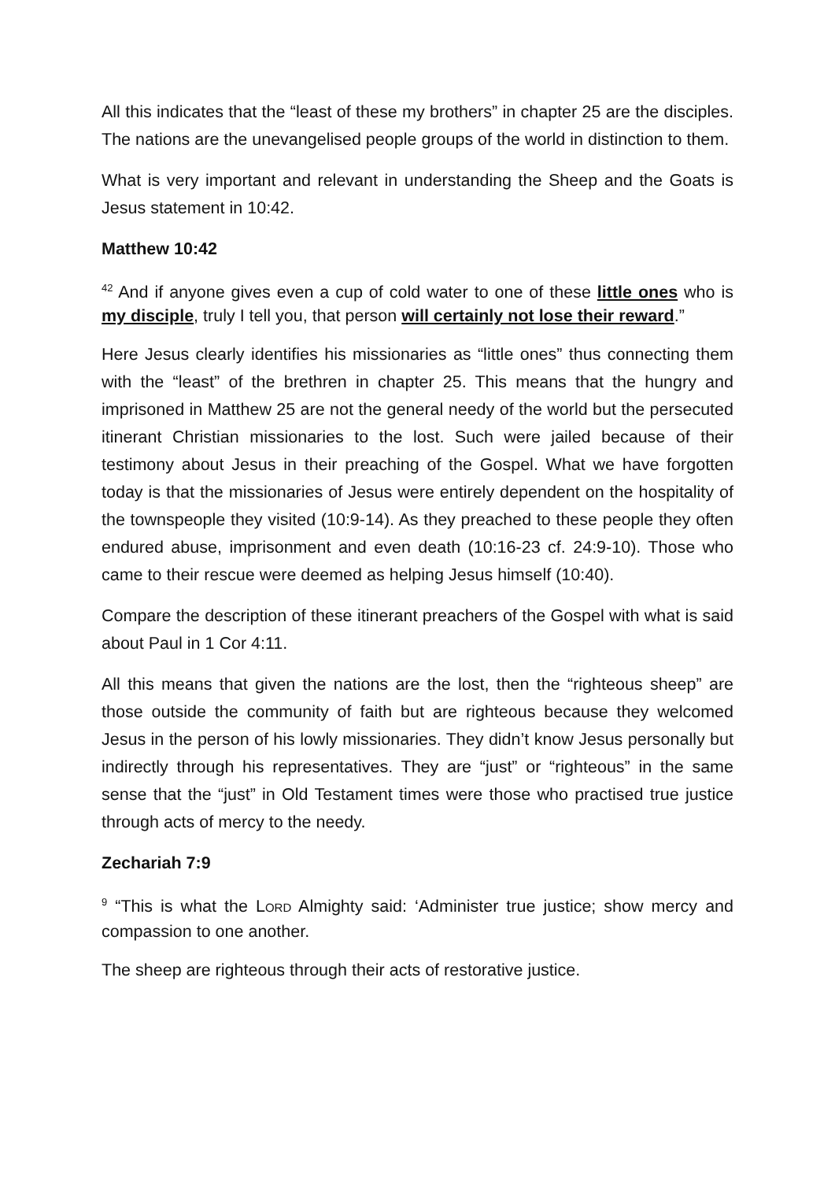All this indicates that the “least of these my brothers” in chapter 25 are the disciples. The nations are the unevangelised people groups of the world in distinction to them.
What is very important and relevant in understanding the Sheep and the Goats is Jesus statement in 10:42.
Matthew 10:42
<sup>42</sup> And if anyone gives even a cup of cold water to one of these little ones who is my disciple, truly I tell you, that person will certainly not lose their reward.”
Here Jesus clearly identifies his missionaries as “little ones” thus connecting them with the “least” of the brethren in chapter 25. This means that the hungry and imprisoned in Matthew 25 are not the general needy of the world but the persecuted itinerant Christian missionaries to the lost. Such were jailed because of their testimony about Jesus in their preaching of the Gospel. What we have forgotten today is that the missionaries of Jesus were entirely dependent on the hospitality of the townspeople they visited (10:9-14). As they preached to these people they often endured abuse, imprisonment and even death (10:16-23 cf. 24:9-10). Those who came to their rescue were deemed as helping Jesus himself (10:40).
Compare the description of these itinerant preachers of the Gospel with what is said about Paul in 1 Cor 4:11.
All this means that given the nations are the lost, then the “righteous sheep” are those outside the community of faith but are righteous because they welcomed Jesus in the person of his lowly missionaries. They didn’t know Jesus personally but indirectly through his representatives. They are “just” or “righteous” in the same sense that the “just” in Old Testament times were those who practised true justice through acts of mercy to the needy.
Zechariah 7:9
<sup>9</sup> “This is what the LORD Almighty said: ‘Administer true justice; show mercy and compassion to one another.
The sheep are righteous through their acts of restorative justice.